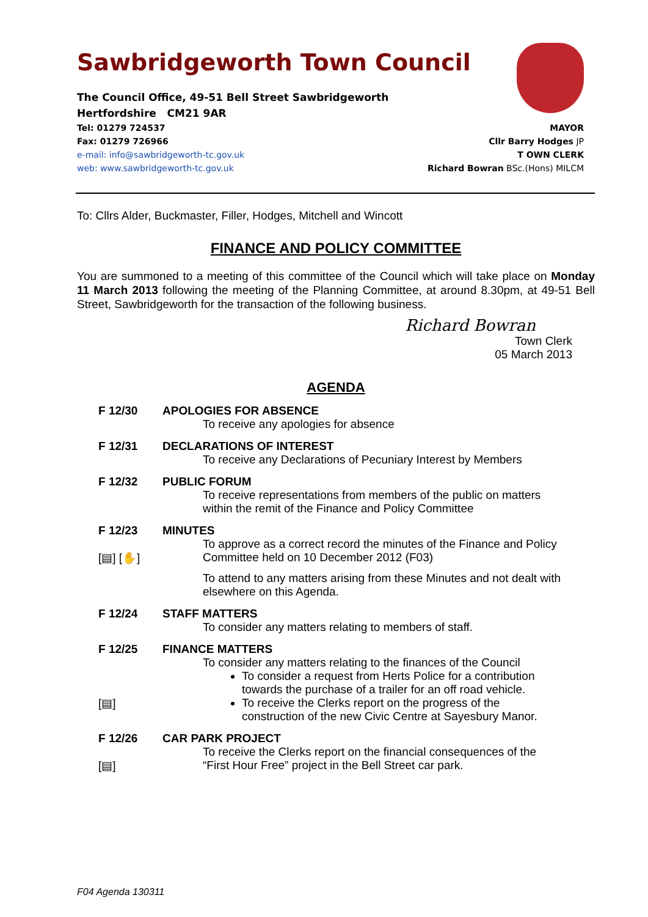Sawbridgeworth Town Council
The Council Office, 49-51 Bell Street Sawbridgeworth
Hertfordshire CM21 9AR
Tel: 01279 724537 MAYOR
Fax: 01279 726966 Cllr Barry Hodges JP
e-mail: info@sawbridgeworth-tc.gov.uk T OWN CLERK
web: www.sawbridgeworth-tc.gov.uk Richard Bowran BSc.(Hons) MILCM
To: Cllrs Alder, Buckmaster, Filler, Hodges, Mitchell and Wincott
FINANCE AND POLICY COMMITTEE
You are summoned to a meeting of this committee of the Council which will take place on Monday 11 March 2013 following the meeting of the Planning Committee, at around 8.30pm, at 49-51 Bell Street, Sawbridgeworth for the transaction of the following business.
Richard Bowran
Town Clerk
05 March 2013
AGENDA
F 12/30 APOLOGIES FOR ABSENCE
To receive any apologies for absence
F 12/31 DECLARATIONS OF INTEREST
To receive any Declarations of Pecuniary Interest by Members
F 12/32 PUBLIC FORUM
To receive representations from members of the public on matters within the remit of the Finance and Policy Committee
F 12/23
[▤] [✋]
MINUTES
To approve as a correct record the minutes of the Finance and Policy Committee held on 10 December 2012 (F03)
To attend to any matters arising from these Minutes and not dealt with elsewhere on this Agenda.
F 12/24 STAFF MATTERS
To consider any matters relating to members of staff.
F 12/25
[▤]
FINANCE MATTERS
To consider any matters relating to the finances of the Council
To consider a request from Herts Police for a contribution towards the purchase of a trailer for an off road vehicle.
To receive the Clerks report on the progress of the construction of the new Civic Centre at Sayesbury Manor.
F 12/26
[▤]
CAR PARK PROJECT
To receive the Clerks report on the financial consequences of the “First Hour Free” project in the Bell Street car park.
F04 Agenda 130311